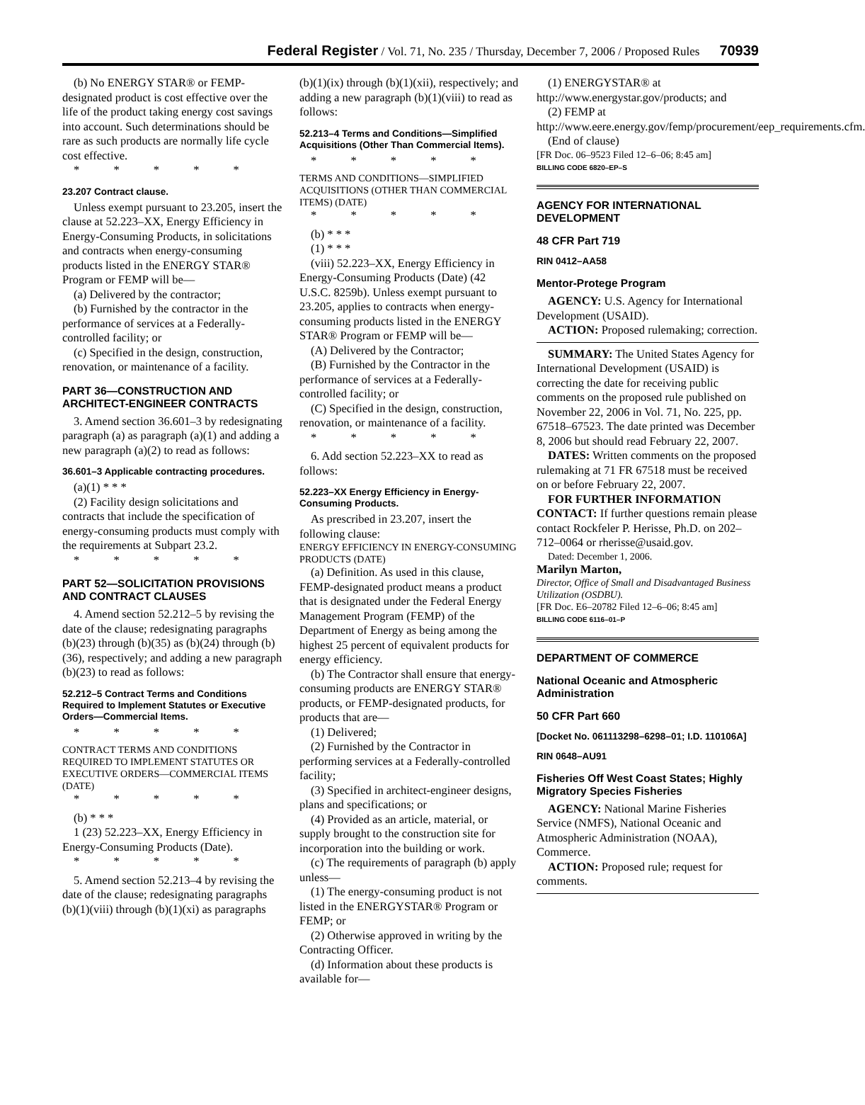Federal Register / Vol. 71, No. 235 / Thursday, December 7, 2006 / Proposed Rules 70939
(b) No ENERGY STAR® or FEMP-designated product is cost effective over the life of the product taking energy cost savings into account. Such determinations should be rare as such products are normally life cycle cost effective.
* * * * *
23.207 Contract clause.
Unless exempt pursuant to 23.205, insert the clause at 52.223–XX, Energy Efficiency in Energy-Consuming Products, in solicitations and contracts when energy-consuming products listed in the ENERGY STAR® Program or FEMP will be—
(a) Delivered by the contractor;
(b) Furnished by the contractor in the performance of services at a Federally-controlled facility; or
(c) Specified in the design, construction, renovation, or maintenance of a facility.
PART 36—CONSTRUCTION AND ARCHITECT-ENGINEER CONTRACTS
3. Amend section 36.601–3 by redesignating paragraph (a) as paragraph (a)(1) and adding a new paragraph (a)(2) to read as follows:
36.601–3 Applicable contracting procedures.
(a)(1) * * *
(2) Facility design solicitations and contracts that include the specification of energy-consuming products must comply with the requirements at Subpart 23.2.
* * * * *
PART 52—SOLICITATION PROVISIONS AND CONTRACT CLAUSES
4. Amend section 52.212–5 by revising the date of the clause; redesignating paragraphs (b)(23) through (b)(35) as (b)(24) through (b)(36), respectively; and adding a new paragraph (b)(23) to read as follows:
52.212–5 Contract Terms and Conditions Required to Implement Statutes or Executive Orders—Commercial Items.
* * * * *
CONTRACT TERMS AND CONDITIONS REQUIRED TO IMPLEMENT STATUTES OR EXECUTIVE ORDERS—COMMERCIAL ITEMS (DATE)
* * * * *
(b) * * *
1 (23) 52.223–XX, Energy Efficiency in Energy-Consuming Products (Date).
* * * * *
5. Amend section 52.213–4 by revising the date of the clause; redesignating paragraphs (b)(1)(viii) through (b)(1)(xi) as paragraphs
(b)(1)(ix) through (b)(1)(xii), respectively; and adding a new paragraph (b)(1)(viii) to read as follows:
52.213–4 Terms and Conditions—Simplified Acquisitions (Other Than Commercial Items).
* * * * *
TERMS AND CONDITIONS—SIMPLIFIED ACQUISITIONS (OTHER THAN COMMERCIAL ITEMS) (DATE)
* * * * *
(b) * * *
(1) * * *
(viii) 52.223–XX, Energy Efficiency in Energy-Consuming Products (Date) (42 U.S.C. 8259b). Unless exempt pursuant to 23.205, applies to contracts when energy-consuming products listed in the ENERGY STAR® Program or FEMP will be—
(A) Delivered by the Contractor;
(B) Furnished by the Contractor in the performance of services at a Federally-controlled facility; or
(C) Specified in the design, construction, renovation, or maintenance of a facility.
* * * * *
6. Add section 52.223–XX to read as follows:
52.223–XX Energy Efficiency in Energy-Consuming Products.
As prescribed in 23.207, insert the following clause:
ENERGY EFFICIENCY IN ENERGY-CONSUMING PRODUCTS (DATE)
(a) Definition. As used in this clause, FEMP-designated product means a product that is designated under the Federal Energy Management Program (FEMP) of the Department of Energy as being among the highest 25 percent of equivalent products for energy efficiency.
(b) The Contractor shall ensure that energy-consuming products are ENERGY STAR® products, or FEMP-designated products, for products that are—
(1) Delivered;
(2) Furnished by the Contractor in performing services at a Federally-controlled facility;
(3) Specified in architect-engineer designs, plans and specifications; or
(4) Provided as an article, material, or supply brought to the construction site for incorporation into the building or work.
(c) The requirements of paragraph (b) apply unless—
(1) The energy-consuming product is not listed in the ENERGYSTAR® Program or FEMP; or
(2) Otherwise approved in writing by the Contracting Officer.
(d) Information about these products is available for—
(1) ENERGYSTAR® at http://www.energystar.gov/products; and
(2) FEMP at http://www.eere.energy.gov/femp/procurement/eep_requirements.cfm.
(End of clause)
[FR Doc. 06–9523 Filed 12–6–06; 8:45 am]
BILLING CODE 6820–EP–S
AGENCY FOR INTERNATIONAL DEVELOPMENT
48 CFR Part 719
RIN 0412–AA58
Mentor-Protege Program
AGENCY: U.S. Agency for International Development (USAID).
ACTION: Proposed rulemaking; correction.
SUMMARY: The United States Agency for International Development (USAID) is correcting the date for receiving public comments on the proposed rule published on November 22, 2006 in Vol. 71, No. 225, pp. 67518–67523. The date printed was December 8, 2006 but should read February 22, 2007.
DATES: Written comments on the proposed rulemaking at 71 FR 67518 must be received on or before February 22, 2007.
FOR FURTHER INFORMATION CONTACT: If further questions remain please contact Rockfeler P. Herisse, Ph.D. on 202–712–0064 or rherisse@usaid.gov.
Dated: December 1, 2006.
Marilyn Marton,
Director, Office of Small and Disadvantaged Business Utilization (OSDBU).
[FR Doc. E6–20782 Filed 12–6–06; 8:45 am]
BILLING CODE 6116–01–P
DEPARTMENT OF COMMERCE
National Oceanic and Atmospheric Administration
50 CFR Part 660
[Docket No. 061113298–6298–01; I.D. 110106A]
RIN 0648–AU91
Fisheries Off West Coast States; Highly Migratory Species Fisheries
AGENCY: National Marine Fisheries Service (NMFS), National Oceanic and Atmospheric Administration (NOAA), Commerce.
ACTION: Proposed rule; request for comments.